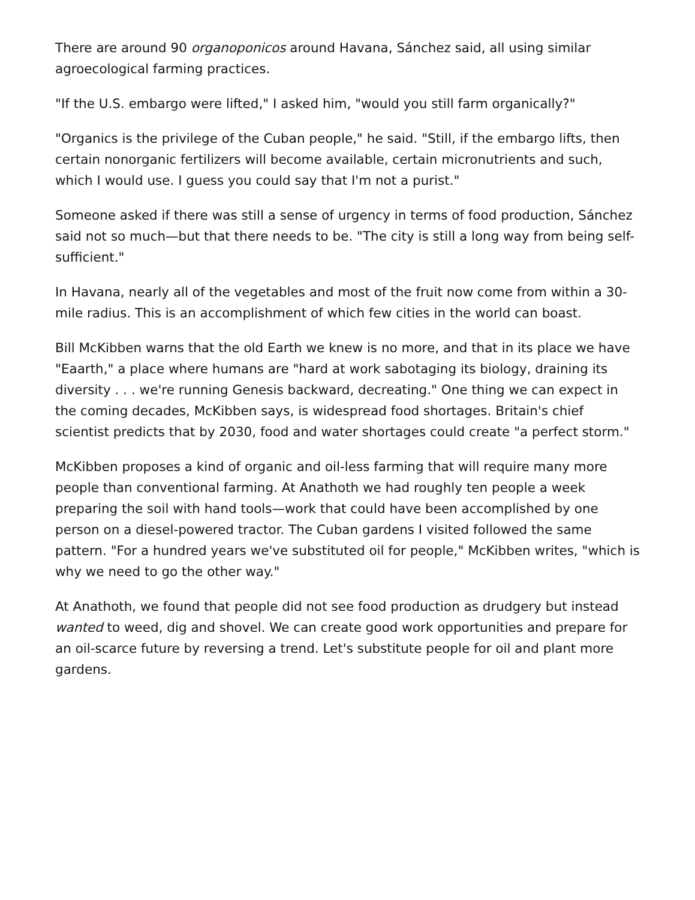There are around 90 organoponicos around Havana, Sánchez said, all using similar agroecological farming practices.
"If the U.S. embargo were lifted," I asked him, "would you still farm organically?"
"Organics is the privilege of the Cuban people," he said. "Still, if the embargo lifts, then certain nonorganic fertilizers will become available, certain micronutrients and such, which I would use. I guess you could say that I'm not a purist."
Someone asked if there was still a sense of urgency in terms of food production, Sánchez said not so much—but that there needs to be. "The city is still a long way from being self-sufficient."
In Havana, nearly all of the vegetables and most of the fruit now come from within a 30-mile radius. This is an accomplishment of which few cities in the world can boast.
Bill McKibben warns that the old Earth we knew is no more, and that in its place we have "Eaarth," a place where humans are "hard at work sabotaging its biology, draining its diversity . . . we're running Genesis backward, decreating." One thing we can expect in the coming decades, McKibben says, is widespread food shortages. Britain's chief scientist predicts that by 2030, food and water shortages could create "a perfect storm."
McKibben proposes a kind of organic and oil-less farming that will require many more people than conventional farming. At Anathoth we had roughly ten people a week preparing the soil with hand tools—work that could have been accomplished by one person on a diesel-powered tractor. The Cuban gardens I visited followed the same pattern. "For a hundred years we've substituted oil for people," McKibben writes, "which is why we need to go the other way."
At Anathoth, we found that people did not see food production as drudgery but instead wanted to weed, dig and shovel. We can create good work opportunities and prepare for an oil-scarce future by reversing a trend. Let's substitute people for oil and plant more gardens.